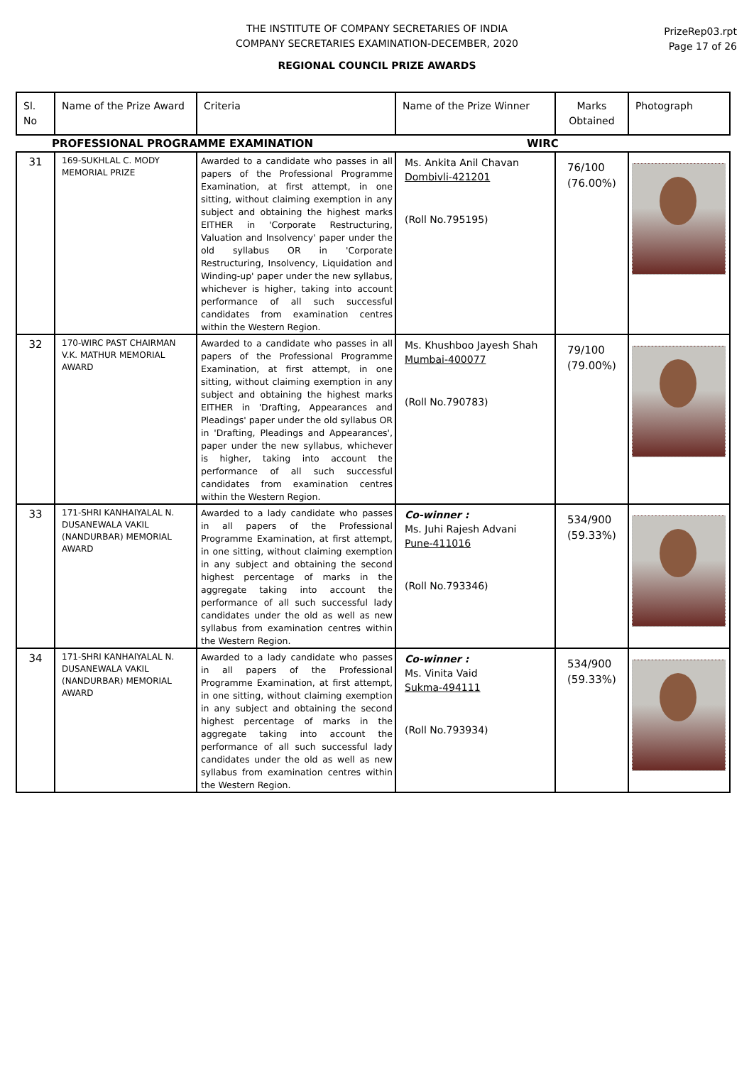THE INSTITUTE OF COMPANY SECRETARIES OF INDIA
COMPANY SECRETARIES EXAMINATION-DECEMBER, 2020
REGIONAL COUNCIL PRIZE AWARDS
PrizeRep03.rpt
Page 17 of 26
| Sl. No | Name of the Prize Award | Criteria | Name of the Prize Winner | Marks Obtained | Photograph |
| --- | --- | --- | --- | --- | --- |
| PROFESSIONAL PROGRAMME EXAMINATION | | | WIRC | | |
| 31 | 169-SUKHLAL C. MODY MEMORIAL PRIZE | Awarded to a candidate who passes in all papers of the Professional Programme Examination, at first attempt, in one sitting, without claiming exemption in any subject and obtaining the highest marks EITHER in 'Corporate Restructuring, Valuation and Insolvency' paper under the old syllabus OR in 'Corporate Restructuring, Insolvency, Liquidation and Winding-up' paper under the new syllabus, whichever is higher, taking into account performance of all such successful candidates from examination centres within the Western Region. | Ms. Ankita Anil Chavan Dombivli-421201 (Roll No.795195) | 76/100 (76.00%) | |
| 32 | 170-WIRC PAST CHAIRMAN V.K. MATHUR MEMORIAL AWARD | Awarded to a candidate who passes in all papers of the Professional Programme Examination, at first attempt, in one sitting, without claiming exemption in any subject and obtaining the highest marks EITHER in 'Drafting, Appearances and Pleadings' paper under the old syllabus OR in 'Drafting, Pleadings and Appearances', paper under the new syllabus, whichever is higher, taking into account the performance of all such successful candidates from examination centres within the Western Region. | Ms. Khushboo Jayesh Shah Mumbai-400077 (Roll No.790783) | 79/100 (79.00%) | |
| 33 | 171-SHRI KANHAIYALAL N. DUSANEWALA VAKIL (NANDURBAR) MEMORIAL AWARD | Awarded to a lady candidate who passes in all papers of the Professional Programme Examination, at first attempt, in one sitting, without claiming exemption in any subject and obtaining the second highest percentage of marks in the aggregate taking into account the performance of all such successful lady candidates under the old as well as new syllabus from examination centres within the Western Region. | Co-winner : Ms. Juhi Rajesh Advani Pune-411016 (Roll No.793346) | 534/900 (59.33%) | |
| 34 | 171-SHRI KANHAIYALAL N. DUSANEWALA VAKIL (NANDURBAR) MEMORIAL AWARD | Awarded to a lady candidate who passes in all papers of the Professional Programme Examination, at first attempt, in one sitting, without claiming exemption in any subject and obtaining the second highest percentage of marks in the aggregate taking into account the performance of all such successful lady candidates under the old as well as new syllabus from examination centres within the Western Region. | Co-winner : Ms. Vinita Vaid Sukma-494111 (Roll No.793934) | 534/900 (59.33%) | |